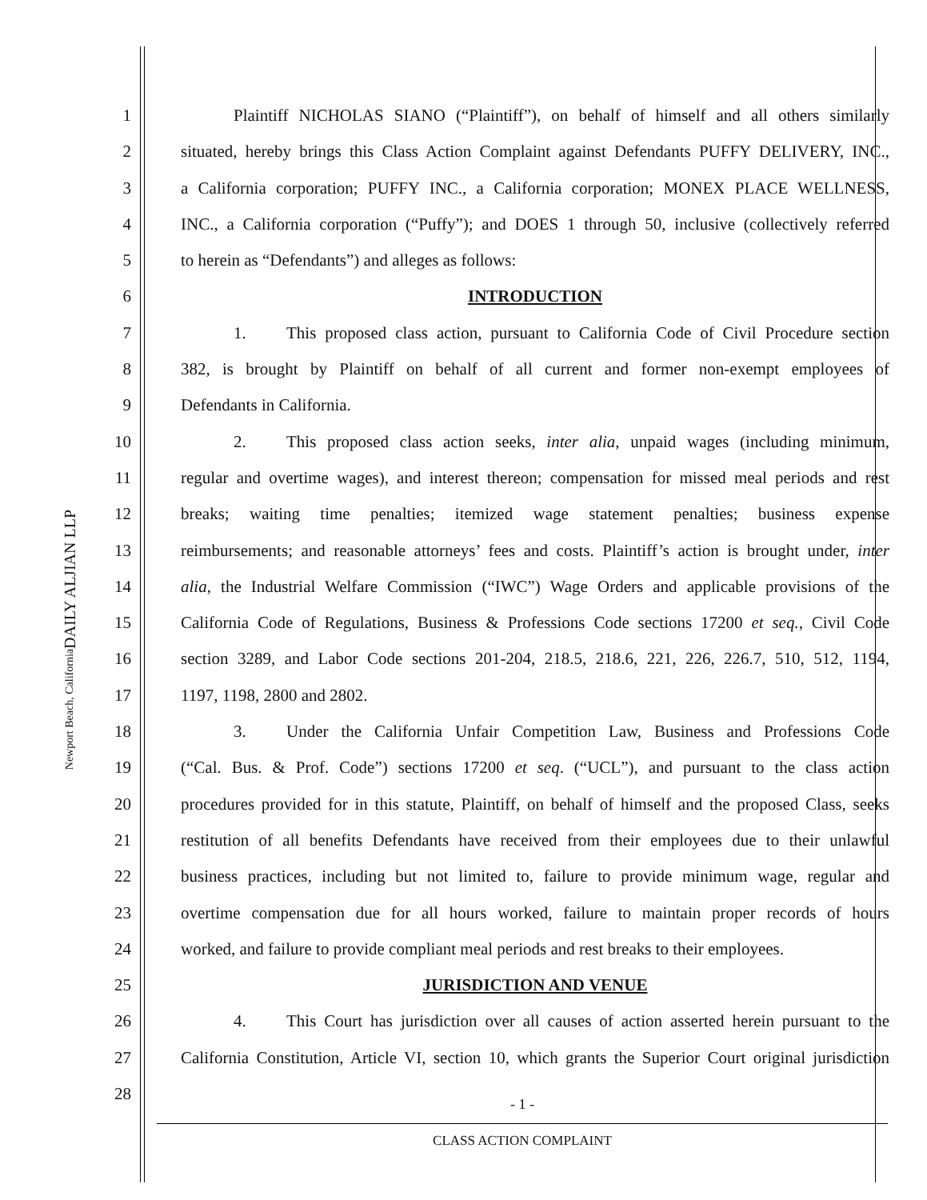DAILY ALJIAN LLP
Newport Beach, California
1 Plaintiff NICHOLAS SIANO (“Plaintiff”), on behalf of himself and all others similarly
2 situated, hereby brings this Class Action Complaint against Defendants PUFFY DELIVERY, INC.,
3 a California corporation; PUFFY INC., a California corporation; MONEX PLACE WELLNESS,
4 INC., a California corporation (“Puffy”); and DOES 1 through 50, inclusive (collectively referred
5 to herein as “Defendants”) and alleges as follows:
6 INTRODUCTION
7 1. This proposed class action, pursuant to California Code of Civil Procedure section
8 382, is brought by Plaintiff on behalf of all current and former non-exempt employees of
9 Defendants in California.
10 2. This proposed class action seeks, inter alia, unpaid wages (including minimum,
11 regular and overtime wages), and interest thereon; compensation for missed meal periods and rest
12 breaks; waiting time penalties; itemized wage statement penalties; business expense
13 reimbursements; and reasonable attorneys’ fees and costs. Plaintiff’s action is brought under, inter
14 alia, the Industrial Welfare Commission (“IWC”) Wage Orders and applicable provisions of the
15 California Code of Regulations, Business & Professions Code sections 17200 et seq., Civil Code
16 section 3289, and Labor Code sections 201-204, 218.5, 218.6, 221, 226, 226.7, 510, 512, 1194,
17 1197, 1198, 2800 and 2802.
18 3. Under the California Unfair Competition Law, Business and Professions Code
19 (“Cal. Bus. & Prof. Code”) sections 17200 et seq. (“UCL”), and pursuant to the class action
20 procedures provided for in this statute, Plaintiff, on behalf of himself and the proposed Class, seeks
21 restitution of all benefits Defendants have received from their employees due to their unlawful
22 business practices, including but not limited to, failure to provide minimum wage, regular and
23 overtime compensation due for all hours worked, failure to maintain proper records of hours
24 worked, and failure to provide compliant meal periods and rest breaks to their employees.
25 JURISDICTION AND VENUE
26 4. This Court has jurisdiction over all causes of action asserted herein pursuant to the
27 California Constitution, Article VI, section 10, which grants the Superior Court original jurisdiction
28
- 1 -
CLASS ACTION COMPLAINT